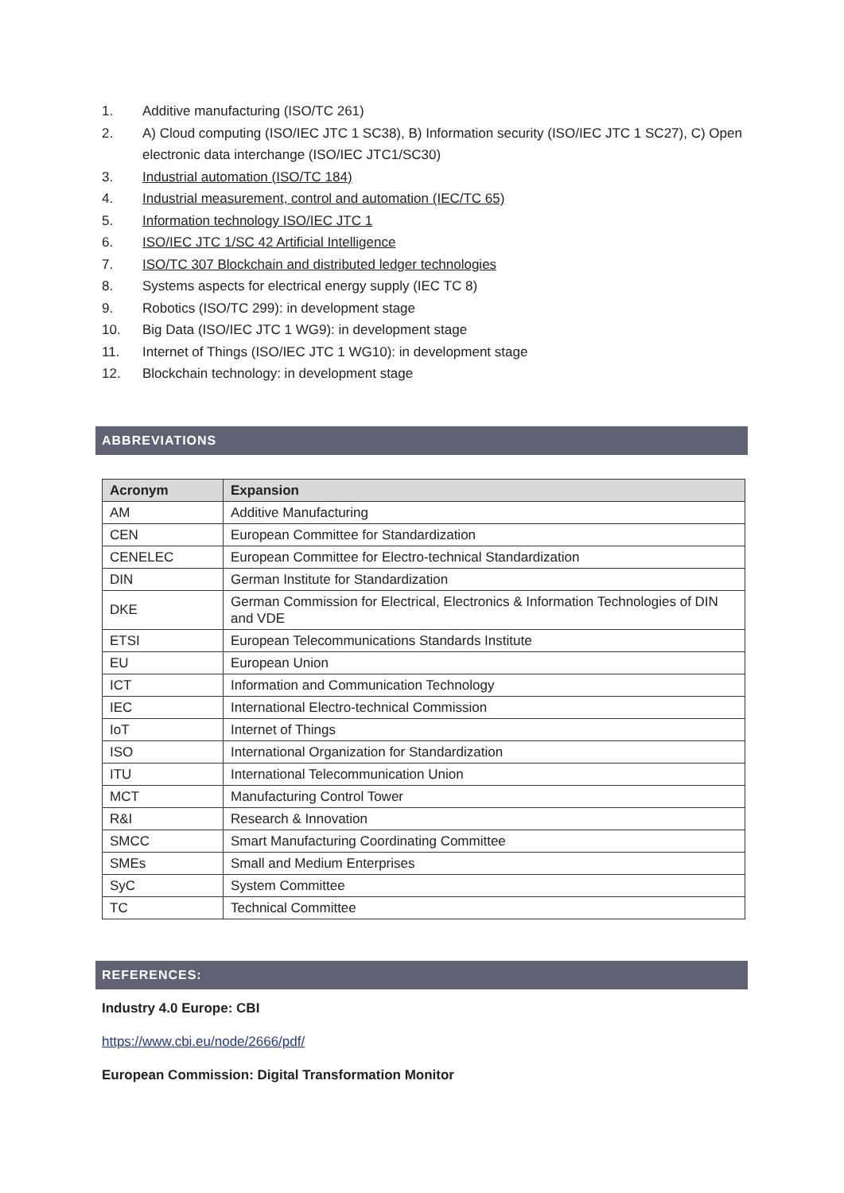1. Additive manufacturing (ISO/TC 261)
2. A) Cloud computing (ISO/IEC JTC 1 SC38), B) Information security (ISO/IEC JTC 1 SC27), C) Open electronic data interchange (ISO/IEC JTC1/SC30)
3. Industrial automation (ISO/TC 184)
4. Industrial measurement, control and automation (IEC/TC 65)
5. Information technology ISO/IEC JTC 1
6. ISO/IEC JTC 1/SC 42 Artificial Intelligence
7. ISO/TC 307 Blockchain and distributed ledger technologies
8. Systems aspects for electrical energy supply (IEC TC 8)
9. Robotics (ISO/TC 299): in development stage
10. Big Data (ISO/IEC JTC 1 WG9): in development stage
11. Internet of Things (ISO/IEC JTC 1 WG10): in development stage
12. Blockchain technology: in development stage
ABBREVIATIONS
| Acronym | Expansion |
| --- | --- |
| AM | Additive Manufacturing |
| CEN | European Committee for Standardization |
| CENELEC | European Committee for Electro-technical Standardization |
| DIN | German Institute for Standardization |
| DKE | German Commission for Electrical, Electronics & Information Technologies of DIN and VDE |
| ETSI | European Telecommunications Standards Institute |
| EU | European Union |
| ICT | Information and Communication Technology |
| IEC | International Electro-technical Commission |
| IoT | Internet of Things |
| ISO | International Organization for Standardization |
| ITU | International Telecommunication Union |
| MCT | Manufacturing Control Tower |
| R&I | Research & Innovation |
| SMCC | Smart Manufacturing Coordinating Committee |
| SMEs | Small and Medium Enterprises |
| SyC | System Committee |
| TC | Technical Committee |
REFERENCES:
Industry 4.0 Europe: CBI
https://www.cbi.eu/node/2666/pdf/
European Commission: Digital Transformation Monitor